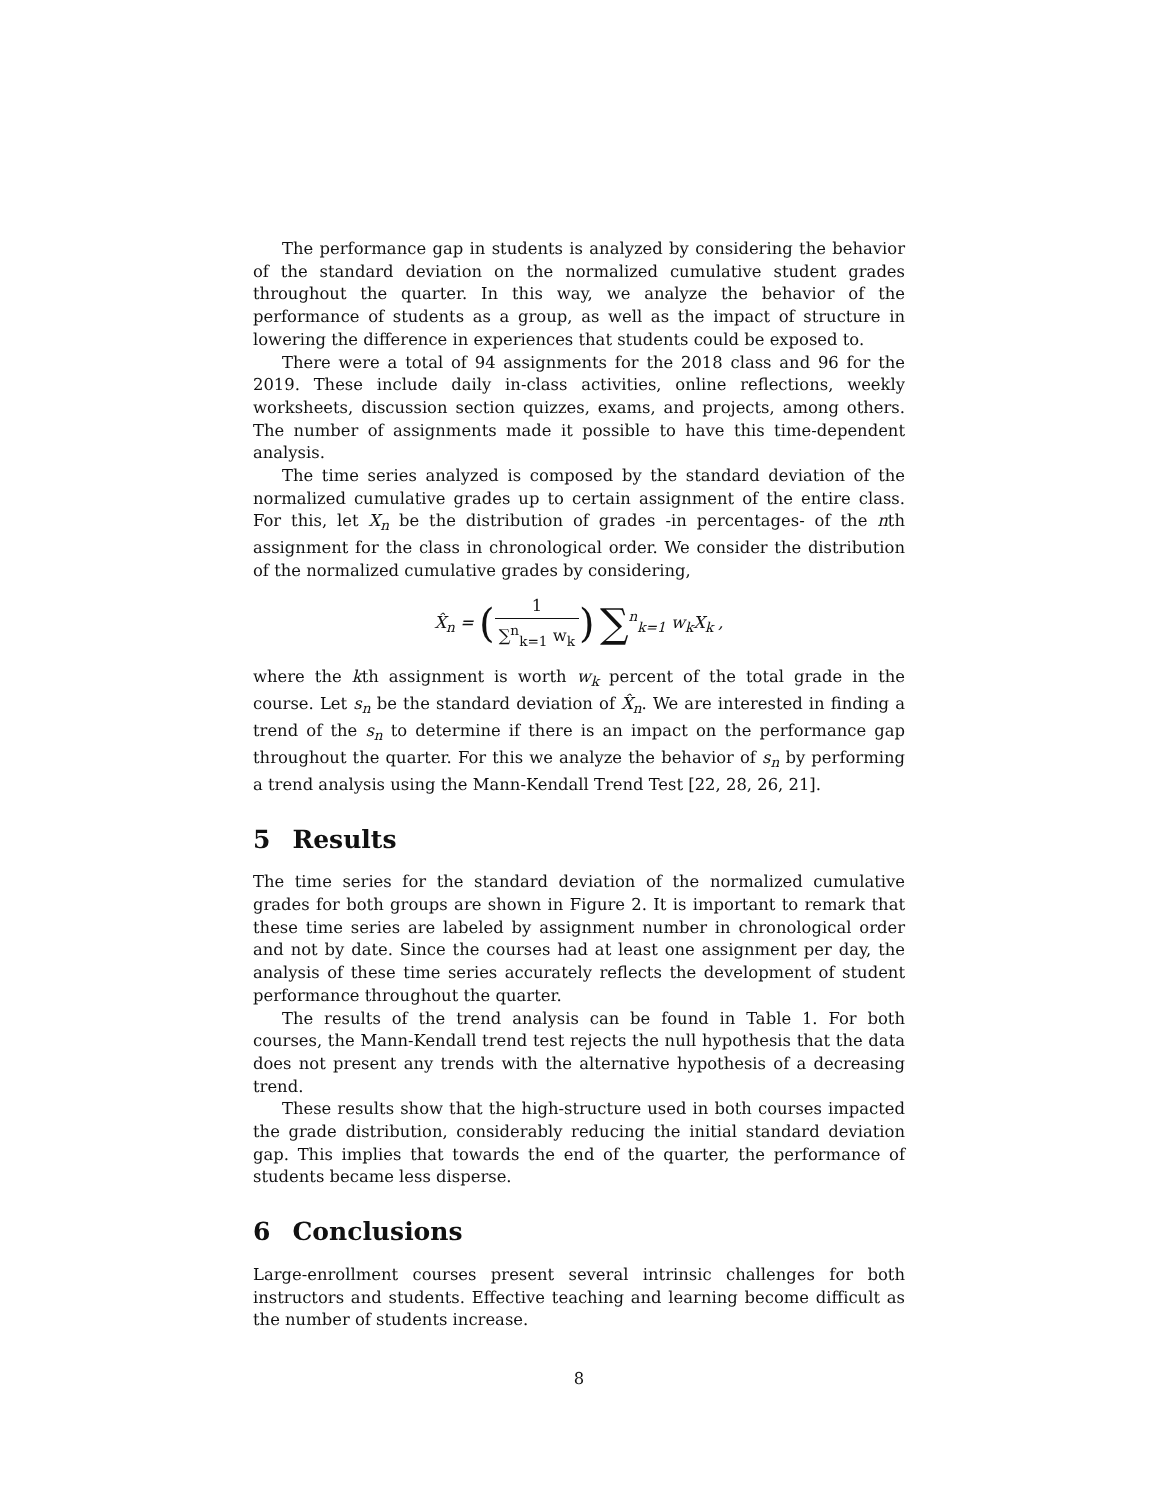The performance gap in students is analyzed by considering the behavior of the standard deviation on the normalized cumulative student grades throughout the quarter. In this way, we analyze the behavior of the performance of students as a group, as well as the impact of structure in lowering the difference in experiences that students could be exposed to.
There were a total of 94 assignments for the 2018 class and 96 for the 2019. These include daily in-class activities, online reflections, weekly worksheets, discussion section quizzes, exams, and projects, among others. The number of assignments made it possible to have this time-dependent analysis.
The time series analyzed is composed by the standard deviation of the normalized cumulative grades up to certain assignment of the entire class. For this, let X<sub>n</sub> be the distribution of grades -in percentages- of the nth assignment for the class in chronological order. We consider the distribution of the normalized cumulative grades by considering,
X̂<sub>n</sub> = (1 ∑<sup>n</sup><sub>k=1</sub> w<sub>k</sub>) ∑<sup>n</sup><sub>k=1</sub> w<sub>k</sub>X<sub>k</sub> ,
where the kth assignment is worth w<sub>k</sub> percent of the total grade in the course. Let s<sub>n</sub> be the standard deviation of X̂<sub>n</sub>. We are interested in finding a trend of the s<sub>n</sub> to determine if there is an impact on the performance gap throughout the quarter. For this we analyze the behavior of s<sub>n</sub> by performing a trend analysis using the Mann-Kendall Trend Test [22, 28, 26, 21].
5 Results
The time series for the standard deviation of the normalized cumulative grades for both groups are shown in Figure 2. It is important to remark that these time series are labeled by assignment number in chronological order and not by date. Since the courses had at least one assignment per day, the analysis of these time series accurately reflects the development of student performance throughout the quarter.
The results of the trend analysis can be found in Table 1. For both courses, the Mann-Kendall trend test rejects the null hypothesis that the data does not present any trends with the alternative hypothesis of a decreasing trend.
These results show that the high-structure used in both courses impacted the grade distribution, considerably reducing the initial standard deviation gap. This implies that towards the end of the quarter, the performance of students became less disperse.
6 Conclusions
Large-enrollment courses present several intrinsic challenges for both instructors and students. Effective teaching and learning become difficult as the number of students increase.
8